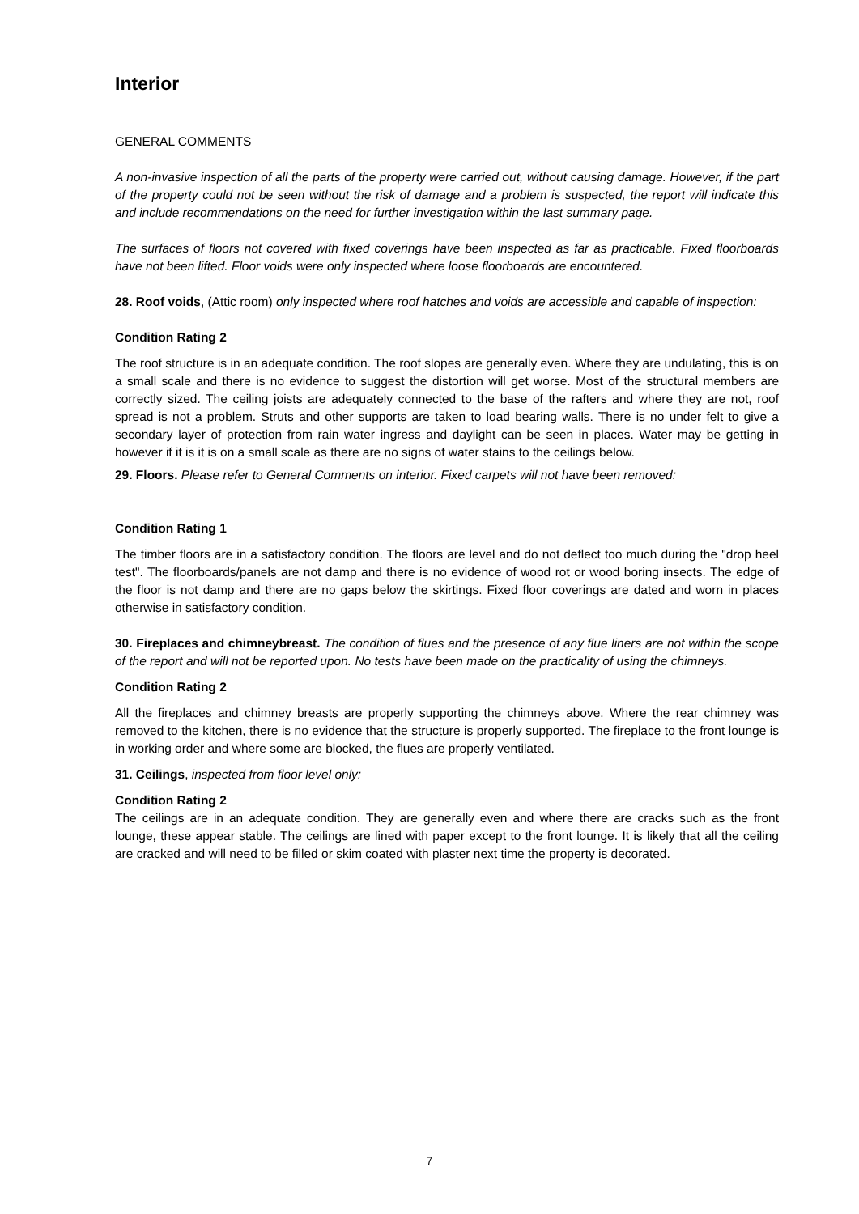Interior
GENERAL COMMENTS
A non-invasive inspection of all the parts of the property were carried out, without causing damage. However, if the part of the property could not be seen without the risk of damage and a problem is suspected, the report will indicate this and include recommendations on the need for further investigation within the last summary page.
The surfaces of floors not covered with fixed coverings have been inspected as far as practicable. Fixed floorboards have not been lifted. Floor voids were only inspected where loose floorboards are encountered.
28. Roof voids, (Attic room) only inspected where roof hatches and voids are accessible and capable of inspection:
Condition Rating 2
The roof structure is in an adequate condition. The roof slopes are generally even. Where they are undulating, this is on a small scale and there is no evidence to suggest the distortion will get worse. Most of the structural members are correctly sized. The ceiling joists are adequately connected to the base of the rafters and where they are not, roof spread is not a problem. Struts and other supports are taken to load bearing walls. There is no under felt to give a secondary layer of protection from rain water ingress and daylight can be seen in places. Water may be getting in however if it is it is on a small scale as there are no signs of water stains to the ceilings below.
29. Floors. Please refer to General Comments on interior. Fixed carpets will not have been removed:
Condition Rating 1
The timber floors are in a satisfactory condition. The floors are level and do not deflect too much during the "drop heel test". The floorboards/panels are not damp and there is no evidence of wood rot or wood boring insects. The edge of the floor is not damp and there are no gaps below the skirtings. Fixed floor coverings are dated and worn in places otherwise in satisfactory condition.
30. Fireplaces and chimneybreast. The condition of flues and the presence of any flue liners are not within the scope of the report and will not be reported upon. No tests have been made on the practicality of using the chimneys.
Condition Rating 2
All the fireplaces and chimney breasts are properly supporting the chimneys above. Where the rear chimney was removed to the kitchen, there is no evidence that the structure is properly supported. The fireplace to the front lounge is in working order and where some are blocked, the flues are properly ventilated.
31. Ceilings, inspected from floor level only:
Condition Rating 2
The ceilings are in an adequate condition. They are generally even and where there are cracks such as the front lounge, these appear stable. The ceilings are lined with paper except to the front lounge. It is likely that all the ceiling are cracked and will need to be filled or skim coated with plaster next time the property is decorated.
7